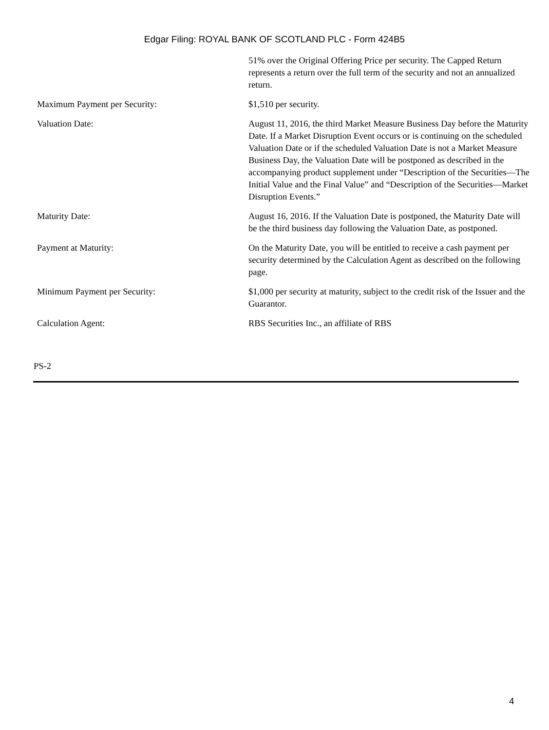Edgar Filing: ROYAL BANK OF SCOTLAND PLC - Form 424B5
| | 51% over the Original Offering Price per security. The Capped Return represents a return over the full term of the security and not an annualized return. |
| Maximum Payment per Security: | $1,510 per security. |
| Valuation Date: | August 11, 2016, the third Market Measure Business Day before the Maturity Date. If a Market Disruption Event occurs or is continuing on the scheduled Valuation Date or if the scheduled Valuation Date is not a Market Measure Business Day, the Valuation Date will be postponed as described in the accompanying product supplement under “Description of the Securities—The Initial Value and the Final Value” and “Description of the Securities—Market Disruption Events.” |
| Maturity Date: | August 16, 2016. If the Valuation Date is postponed, the Maturity Date will be the third business day following the Valuation Date, as postponed. |
| Payment at Maturity: | On the Maturity Date, you will be entitled to receive a cash payment per security determined by the Calculation Agent as described on the following page. |
| Minimum Payment per Security: | $1,000 per security at maturity, subject to the credit risk of the Issuer and the Guarantor. |
| Calculation Agent: | RBS Securities Inc., an affiliate of RBS |
PS-2
4